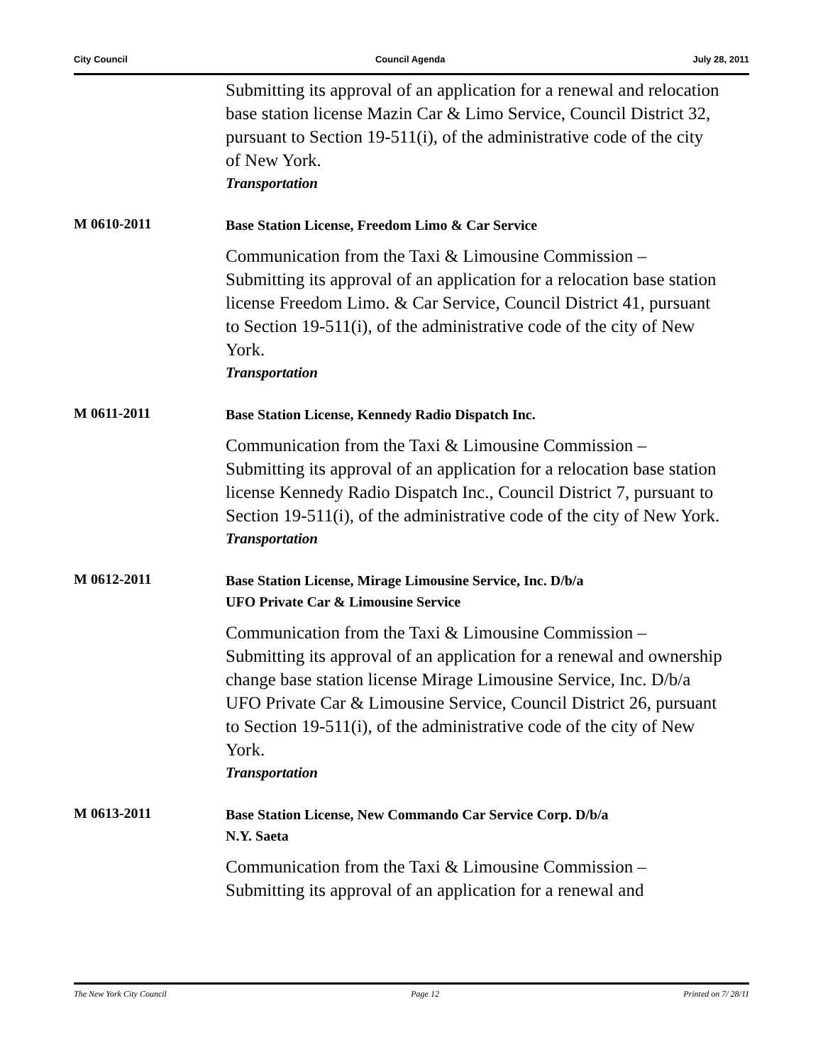City Council Council Agenda July 28, 2011
Submitting its approval of an application for a renewal and relocation base station license Mazin Car & Limo Service, Council District 32, pursuant to Section 19-511(i), of the administrative code of the city of New York.
Transportation
M 0610-2011
Base Station License, Freedom Limo & Car Service
Communication from the Taxi & Limousine Commission – Submitting its approval of an application for a relocation base station license Freedom Limo. & Car Service, Council District 41, pursuant to Section 19-511(i), of the administrative code of the city of New York.
Transportation
M 0611-2011
Base Station License, Kennedy Radio Dispatch Inc.
Communication from the Taxi & Limousine Commission – Submitting its approval of an application for a relocation base station license Kennedy Radio Dispatch Inc., Council District 7, pursuant to Section 19-511(i), of the administrative code of the city of New York.
Transportation
M 0612-2011
Base Station License, Mirage Limousine Service, Inc. D/b/a
UFO Private Car & Limousine Service
Communication from the Taxi & Limousine Commission – Submitting its approval of an application for a renewal and ownership change base station license Mirage Limousine Service, Inc. D/b/a UFO Private Car & Limousine Service, Council District 26, pursuant to Section 19-511(i), of the administrative code of the city of New York.
Transportation
M 0613-2011
Base Station License, New Commando Car Service Corp. D/b/a
N.Y. Saeta
Communication from the Taxi & Limousine Commission – Submitting its approval of an application for a renewal and
The New York City Council Page 12 Printed on 7/ 28/11